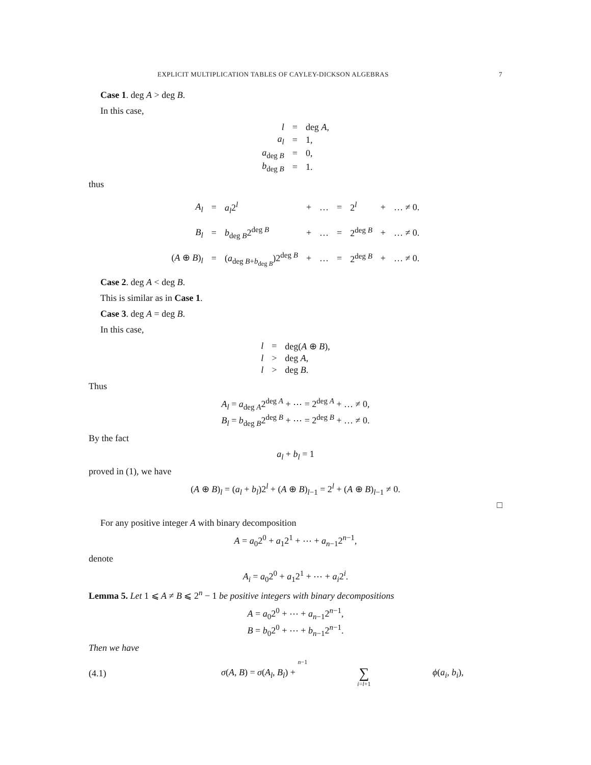EXPLICIT MULTIPLICATION TABLES OF CAYLEY-DICKSON ALGEBRAS 7
Case 1. deg A > deg B.
In this case,
| l | = | deg A , |
| a<sub>l</sub> | = | 1, |
| a<sub>deg B</sub> | = | 0, |
| b<sub>deg B</sub> | = | 1. |
thus
| A<sub>l</sub> | = | a<sub>l</sub> 2<sup>l</sup> | + | … | = | 2<sup>l</sup> | + | … ≠ 0. |
| B<sub>l</sub> | = | b<sub>deg B</sub>2<sup>deg B</sup> | + | … | = | 2<sup>deg B</sup> | + | … ≠ 0. |
| ( A ⊕ B )<sub>l</sub> | = | ( a<sub>deg B+b<sub>deg B</sub></sub>)2<sup>deg B</sup> | + | … | = | 2<sup>deg B</sup> | + | … ≠ 0. |
Case 2. deg A < deg B.
This is similar as in Case 1.
Case 3. deg A = deg B.
In this case,
| l | = | deg( A ⊕ B ), |
| l | > | deg A , |
| l | > | deg B . |
Thus
A<sub>l</sub> = a<sub>deg A</sub>2<sup>deg A</sup> + ⋯ = 2<sup>deg A</sup> + … ≠ 0,
B<sub>l</sub> = b<sub>deg B</sub>2<sup>deg B</sup> + ⋯ = 2<sup>deg B</sup> + … ≠ 0.
By the fact
a<sub>l</sub> + b<sub>l</sub> = 1
proved in (1), we have
(A ⊕ B)<sub>l</sub> = (a<sub>l</sub> + b<sub>l</sub>)2<sup>l</sup> + (A ⊕ B)<sub>l−1</sub> = 2<sup>l</sup> + (A ⊕ B)<sub>l−1</sub> ≠ 0.
□
For any positive integer A with binary decomposition
A = a<sub>0</sub>2<sup>0</sup> + a<sub>1</sub>2<sup>1</sup> + ⋯ + a<sub>n−1</sub>2<sup>n−1</sup>,
denote
A<sub>i</sub> = a<sub>0</sub>2<sup>0</sup> + a<sub>1</sub>2<sup>1</sup> + ⋯ + a<sub>i</sub>2<sup>i</sup>.
Lemma 5. Let 1 ⩽ A ≠ B ⩽ 2<sup>n</sup> − 1 be positive integers with binary decompositions
A = a<sub>0</sub>2<sup>0</sup> + ⋯ + a<sub>n−1</sub>2<sup>n−1</sup>,
B = b<sub>0</sub>2<sup>0</sup> + ⋯ + b<sub>n−1</sub>2<sup>n−1</sup>.
Then we have
(4.1) σ(A, B) = σ(A<sub>l</sub>, B<sub>l</sub>) + n−1 ∑ i=l+1 ϕ(a<sub>i</sub>, b<sub>i</sub>),